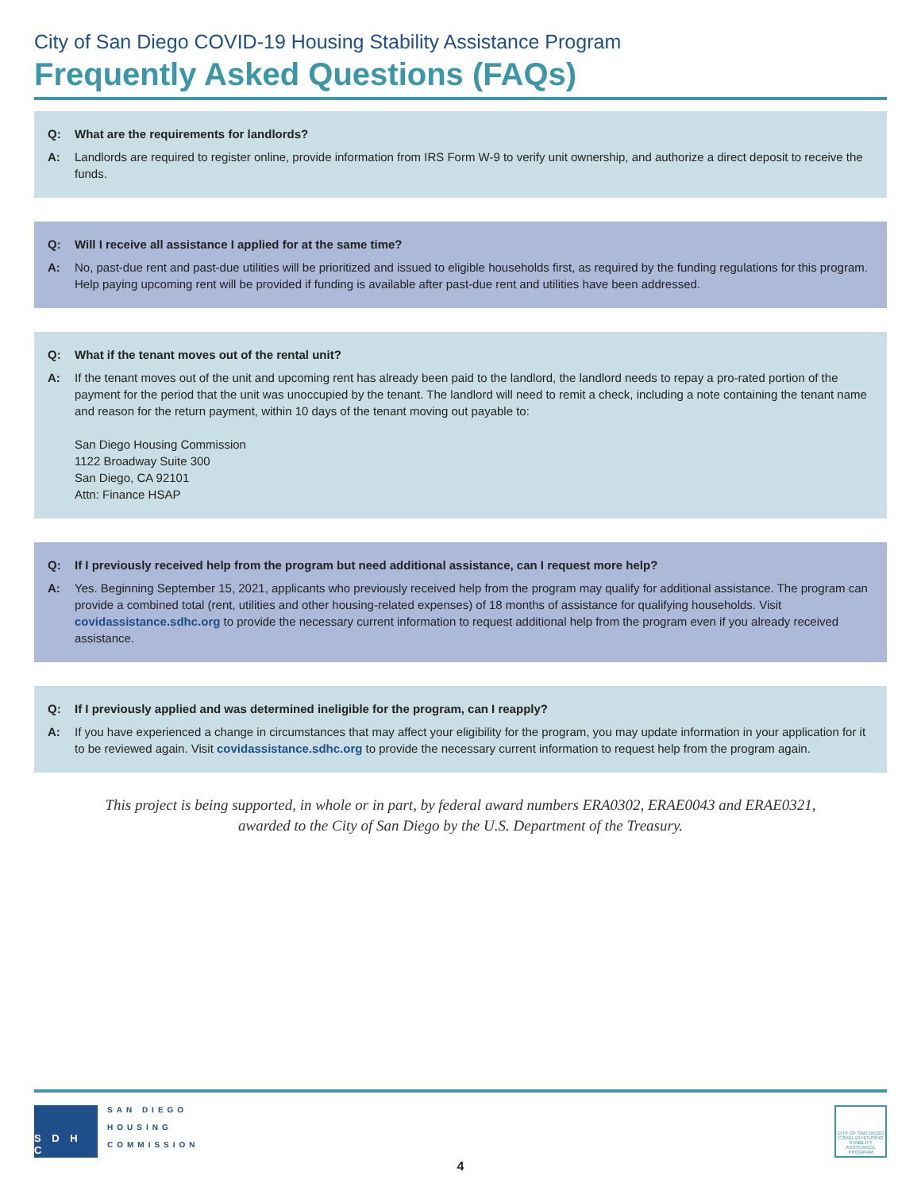City of San Diego COVID-19 Housing Stability Assistance Program
Frequently Asked Questions (FAQs)
Q: What are the requirements for landlords?
A: Landlords are required to register online, provide information from IRS Form W-9 to verify unit ownership, and authorize a direct deposit to receive the funds.
Q: Will I receive all assistance I applied for at the same time?
A: No, past-due rent and past-due utilities will be prioritized and issued to eligible households first, as required by the funding regulations for this program. Help paying upcoming rent will be provided if funding is available after past-due rent and utilities have been addressed.
Q: What if the tenant moves out of the rental unit?
A: If the tenant moves out of the unit and upcoming rent has already been paid to the landlord, the landlord needs to repay a pro-rated portion of the payment for the period that the unit was unoccupied by the tenant. The landlord will need to remit a check, including a note containing the tenant name and reason for the return payment, within 10 days of the tenant moving out payable to:
San Diego Housing Commission
1122 Broadway Suite 300
San Diego, CA 92101
Attn: Finance HSAP
Q: If I previously received help from the program but need additional assistance, can I request more help?
A: Yes. Beginning September 15, 2021, applicants who previously received help from the program may qualify for additional assistance. The program can provide a combined total (rent, utilities and other housing-related expenses) of 18 months of assistance for qualifying households. Visit covidassistance.sdhc.org to provide the necessary current information to request additional help from the program even if you already received assistance.
Q: If I previously applied and was determined ineligible for the program, can I reapply?
A: If you have experienced a change in circumstances that may affect your eligibility for the program, you may update information in your application for it to be reviewed again. Visit covidassistance.sdhc.org to provide the necessary current information to request help from the program again.
This project is being supported, in whole or in part, by federal award numbers ERA0302, ERAE0043 and ERAE0321,
awarded to the City of San Diego by the U.S. Department of the Treasury.
S D H C
SAN DIEGO
HOUSING
COMMISSION
CITY OF SAN DIEGO COVID-19 HOUSING STABILITY ASSISTANCE PROGRAM
4